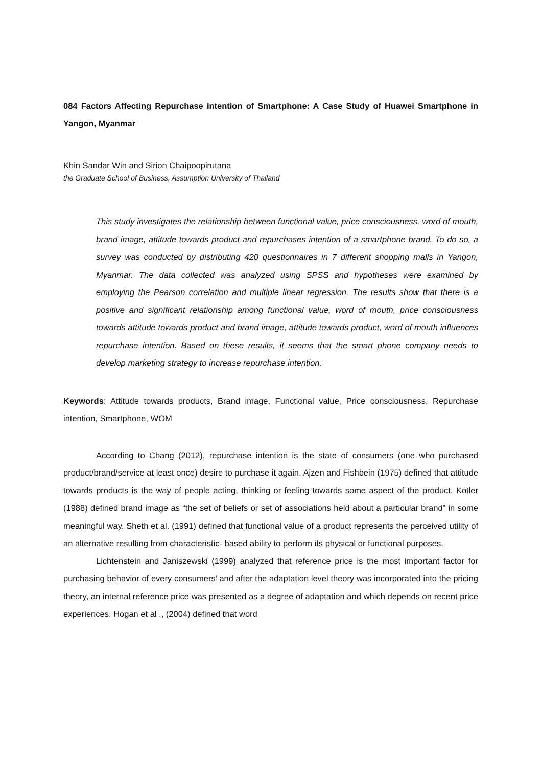084 Factors Affecting Repurchase Intention of Smartphone: A Case Study of Huawei Smartphone in Yangon, Myanmar
Khin Sandar Win and Sirion Chaipoopirutana
the Graduate School of Business, Assumption University of Thailand
This study investigates the relationship between functional value, price consciousness, word of mouth, brand image, attitude towards product and repurchases intention of a smartphone brand. To do so, a survey was conducted by distributing 420 questionnaires in 7 different shopping malls in Yangon, Myanmar. The data collected was analyzed using SPSS and hypotheses were examined by employing the Pearson correlation and multiple linear regression. The results show that there is a positive and significant relationship among functional value, word of mouth, price consciousness towards attitude towards product and brand image, attitude towards product, word of mouth influences repurchase intention. Based on these results, it seems that the smart phone company needs to develop marketing strategy to increase repurchase intention.
Keywords: Attitude towards products, Brand image, Functional value, Price consciousness, Repurchase intention, Smartphone, WOM
According to Chang (2012), repurchase intention is the state of consumers (one who purchased product/brand/service at least once) desire to purchase it again. Ajzen and Fishbein (1975) defined that attitude towards products is the way of people acting, thinking or feeling towards some aspect of the product. Kotler (1988) defined brand image as “the set of beliefs or set of associations held about a particular brand” in some meaningful way. Sheth et al. (1991) defined that functional value of a product represents the perceived utility of an alternative resulting from characteristic- based ability to perform its physical or functional purposes.
Lichtenstein and Janiszewski (1999) analyzed that reference price is the most important factor for purchasing behavior of every consumers’ and after the adaptation level theory was incorporated into the pricing theory, an internal reference price was presented as a degree of adaptation and which depends on recent price experiences. Hogan et al ., (2004) defined that word